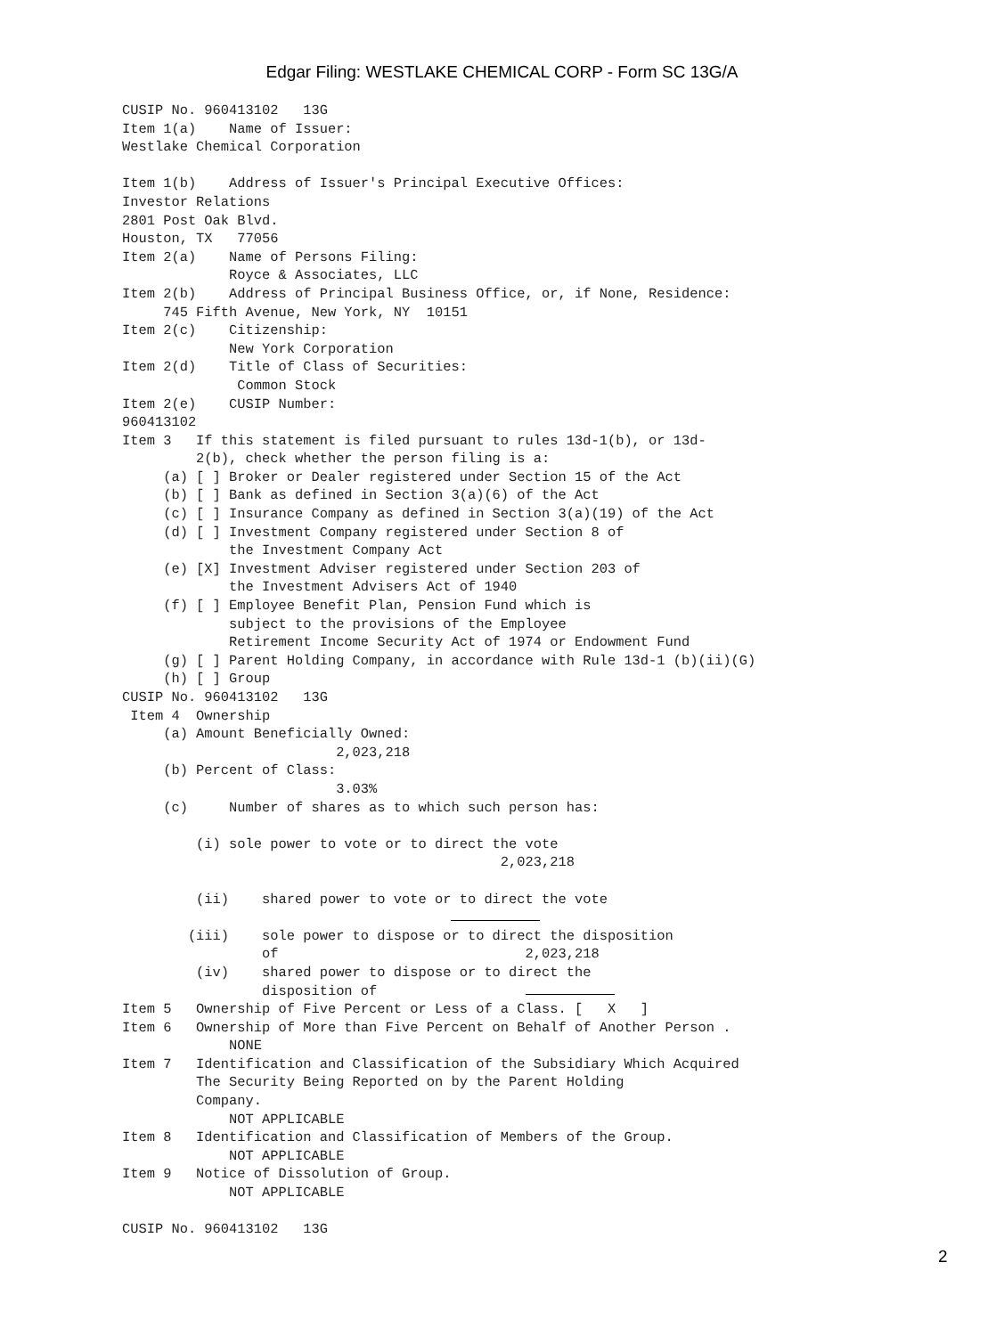Edgar Filing: WESTLAKE CHEMICAL CORP - Form SC 13G/A
CUSIP No. 960413102   13G
Item 1(a)    Name of Issuer:
Westlake Chemical Corporation

Item 1(b)    Address of Issuer's Principal Executive Offices:
Investor Relations
2801 Post Oak Blvd.
Houston, TX   77056
Item 2(a)    Name of Persons Filing:
             Royce & Associates, LLC
Item 2(b)    Address of Principal Business Office, or, if None, Residence:
     745 Fifth Avenue, New York, NY  10151
Item 2(c)    Citizenship:
             New York Corporation
Item 2(d)    Title of Class of Securities:
              Common Stock
Item 2(e)    CUSIP Number:
960413102
Item 3   If this statement is filed pursuant to rules 13d-1(b), or 13d-
         2(b), check whether the person filing is a:
     (a) [ ] Broker or Dealer registered under Section 15 of the Act
     (b) [ ] Bank as defined in Section 3(a)(6) of the Act
     (c) [ ] Insurance Company as defined in Section 3(a)(19) of the Act
     (d) [ ] Investment Company registered under Section 8 of
             the Investment Company Act
     (e) [X] Investment Adviser registered under Section 203 of
             the Investment Advisers Act of 1940
     (f) [ ] Employee Benefit Plan, Pension Fund which is
             subject to the provisions of the Employee
             Retirement Income Security Act of 1974 or Endowment Fund
     (g) [ ] Parent Holding Company, in accordance with Rule 13d-1 (b)(ii)(G)
     (h) [ ] Group
CUSIP No. 960413102   13G
 Item 4  Ownership
     (a) Amount Beneficially Owned:
                          2,023,218
     (b) Percent of Class:
                          3.03%
     (c)     Number of shares as to which such person has:

         (i) sole power to vote or to direct the vote
                                              2,023,218

         (ii)    shared power to vote or to direct the vote
                                        
        (iii)    sole power to dispose or to direct the disposition
                 of                              2,023,218
         (iv)    shared power to dispose or to direct the
                 disposition of                  
Item 5   Ownership of Five Percent or Less of a Class. [   X   ]
Item 6   Ownership of More than Five Percent on Behalf of Another Person .
             NONE
Item 7   Identification and Classification of the Subsidiary Which Acquired
         The Security Being Reported on by the Parent Holding
         Company.
             NOT APPLICABLE
Item 8   Identification and Classification of Members of the Group.
             NOT APPLICABLE
Item 9   Notice of Dissolution of Group.
             NOT APPLICABLE

CUSIP No. 960413102   13G
2